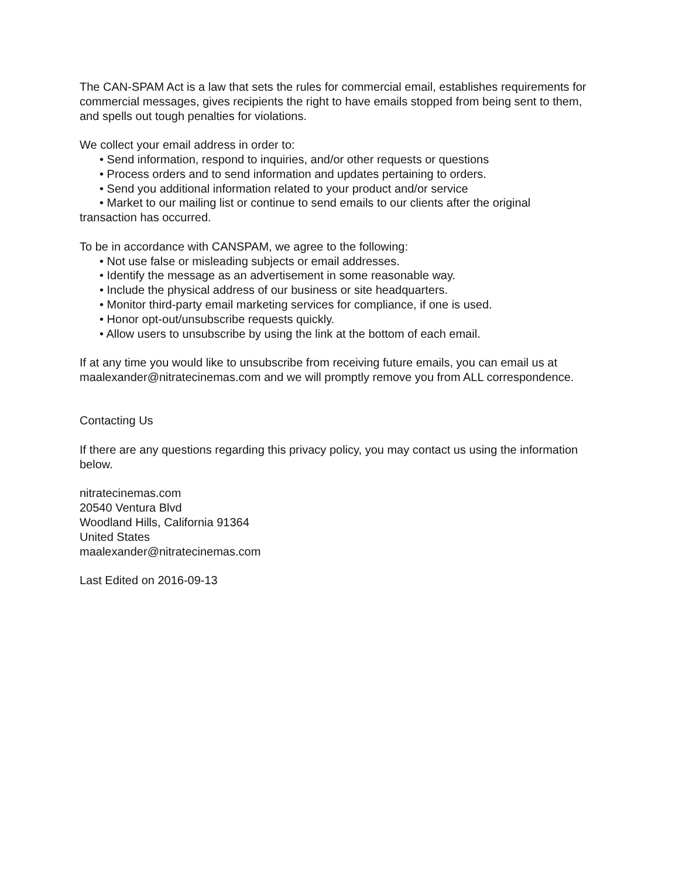The CAN-SPAM Act is a law that sets the rules for commercial email, establishes requirements for commercial messages, gives recipients the right to have emails stopped from being sent to them, and spells out tough penalties for violations.
We collect your email address in order to:
• Send information, respond to inquiries, and/or other requests or questions
• Process orders and to send information and updates pertaining to orders.
• Send you additional information related to your product and/or service
• Market to our mailing list or continue to send emails to our clients after the original
transaction has occurred.
To be in accordance with CANSPAM, we agree to the following:
• Not use false or misleading subjects or email addresses.
• Identify the message as an advertisement in some reasonable way.
• Include the physical address of our business or site headquarters.
• Monitor third-party email marketing services for compliance, if one is used.
• Honor opt-out/unsubscribe requests quickly.
• Allow users to unsubscribe by using the link at the bottom of each email.
If at any time you would like to unsubscribe from receiving future emails, you can email us at maalexander@nitratecinemas.com and we will promptly remove you from ALL correspondence.
Contacting Us
If there are any questions regarding this privacy policy, you may contact us using the information below.
nitratecinemas.com
20540 Ventura Blvd
Woodland Hills, California 91364
United States
maalexander@nitratecinemas.com
Last Edited on 2016-09-13